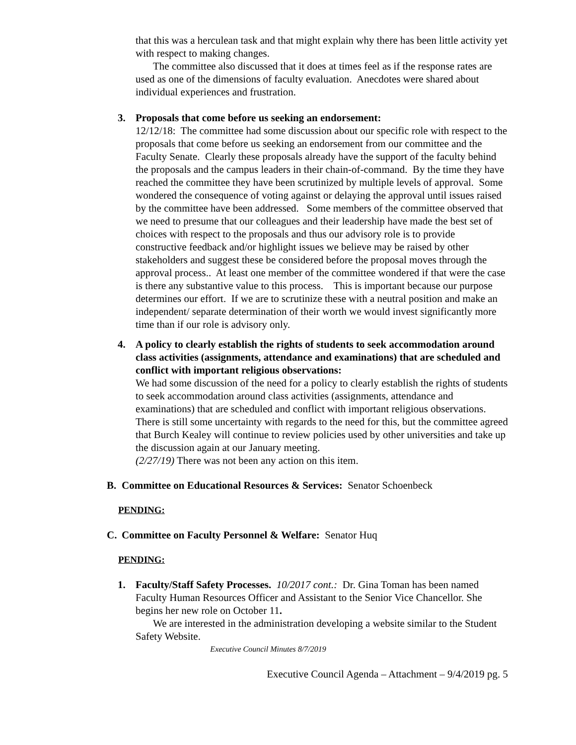that this was a herculean task and that might explain why there has been little activity yet with respect to making changes.
The committee also discussed that it does at times feel as if the response rates are used as one of the dimensions of faculty evaluation. Anecdotes were shared about individual experiences and frustration.
3. Proposals that come before us seeking an endorsement:
12/12/18: The committee had some discussion about our specific role with respect to the proposals that come before us seeking an endorsement from our committee and the Faculty Senate. Clearly these proposals already have the support of the faculty behind the proposals and the campus leaders in their chain-of-command. By the time they have reached the committee they have been scrutinized by multiple levels of approval. Some wondered the consequence of voting against or delaying the approval until issues raised by the committee have been addressed. Some members of the committee observed that we need to presume that our colleagues and their leadership have made the best set of choices with respect to the proposals and thus our advisory role is to provide constructive feedback and/or highlight issues we believe may be raised by other stakeholders and suggest these be considered before the proposal moves through the approval process.. At least one member of the committee wondered if that were the case is there any substantive value to this process. This is important because our purpose determines our effort. If we are to scrutinize these with a neutral position and make an independent/ separate determination of their worth we would invest significantly more time than if our role is advisory only.
4. A policy to clearly establish the rights of students to seek accommodation around class activities (assignments, attendance and examinations) that are scheduled and conflict with important religious observations:
We had some discussion of the need for a policy to clearly establish the rights of students to seek accommodation around class activities (assignments, attendance and examinations) that are scheduled and conflict with important religious observations. There is still some uncertainty with regards to the need for this, but the committee agreed that Burch Kealey will continue to review policies used by other universities and take up the discussion again at our January meeting.
(2/27/19) There was not been any action on this item.
B. Committee on Educational Resources & Services: Senator Schoenbeck
PENDING:
C. Committee on Faculty Personnel & Welfare: Senator Huq
PENDING:
1. Faculty/Staff Safety Processes. 10/2017 cont.: Dr. Gina Toman has been named Faculty Human Resources Officer and Assistant to the Senior Vice Chancellor. She begins her new role on October 11.
We are interested in the administration developing a website similar to the Student Safety Website.
Executive Council Minutes 8/7/2019
Executive Council Agenda – Attachment – 9/4/2019 pg. 5